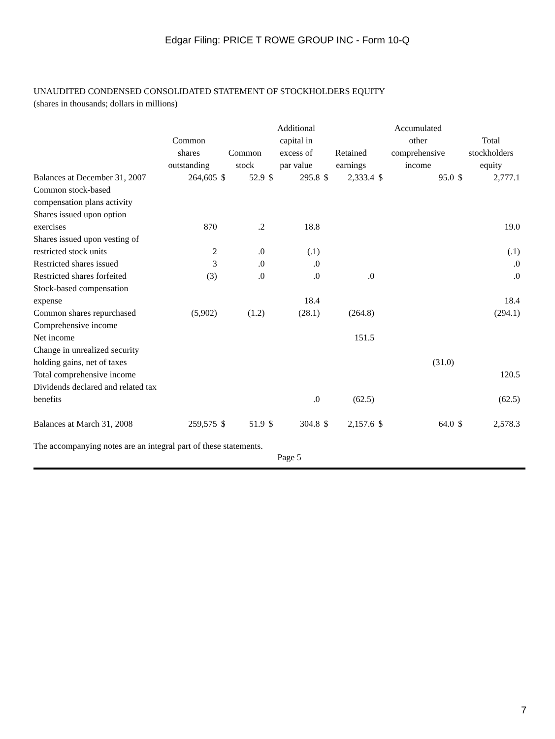Edgar Filing: PRICE T ROWE GROUP INC - Form 10-Q
UNAUDITED CONDENSED CONSOLIDATED STATEMENT OF STOCKHOLDERS EQUITY
(shares in thousands; dollars in millions)
| | Common shares outstanding | Common stock | | Additional capital in excess of par value | | Retained earnings | | Accumulated other comprehensive income | | Total stockholders equity | |
| --- | --- | --- | --- | --- | --- | --- | --- | --- | --- | --- | --- |
| Balances at December 31, 2007 | 264,605 | $ | 52.9 | $ | 295.8 | $ | 2,333.4 | $ | 95.0 | $ | 2,777.1 |
| Common stock-based compensation plans activity | | | | | | | | | | | |
| Shares issued upon option exercises | 870 | | .2 | | 18.8 | | | | | | 19.0 |
| Shares issued upon vesting of restricted stock units | 2 | | .0 | | (.1) | | | | | | (.1) |
| Restricted shares issued | 3 | | .0 | | .0 | | | | | | .0 |
| Restricted shares forfeited | (3) | | .0 | | .0 | | .0 | | | | .0 |
| Stock-based compensation expense | | | | | 18.4 | | | | | | 18.4 |
| Common shares repurchased | (5,902) | | (1.2) | | (28.1) | | (264.8) | | | | (294.1) |
| Comprehensive income | | | | | | | | | | | |
| Net income | | | | | | | 151.5 | | | | |
| Change in unrealized security holding gains, net of taxes | | | | | | | | | (31.0) | | |
| Total comprehensive income | | | | | | | | | | | 120.5 |
| Dividends declared and related tax benefits | | | | | .0 | | (62.5) | | | | (62.5) |
| Balances at March 31, 2008 | 259,575 | $ | 51.9 | $ | 304.8 | $ | 2,157.6 | $ | 64.0 | $ | 2,578.3 |
The accompanying notes are an integral part of these statements.
Page 5
7